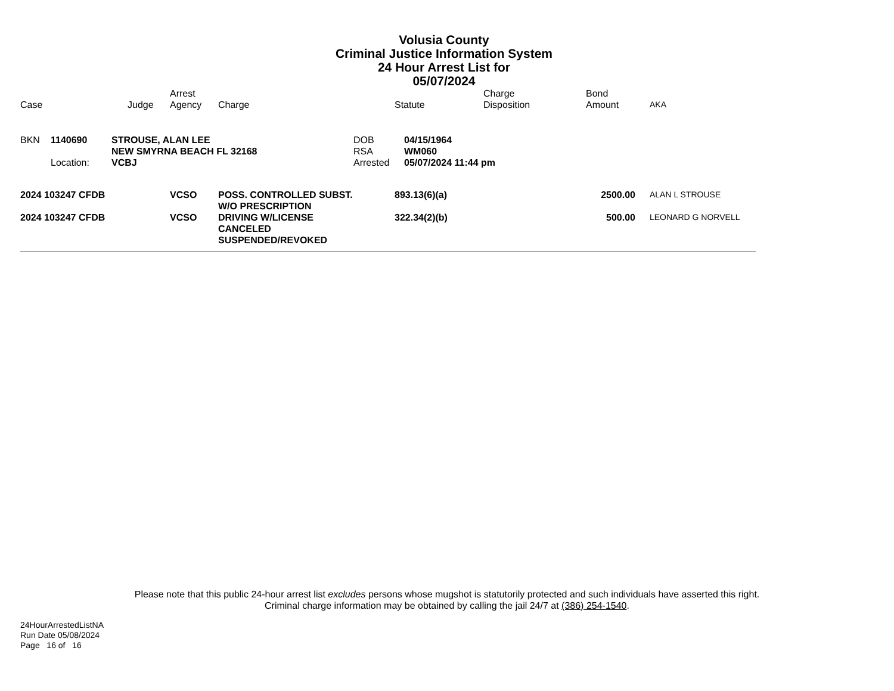Volusia County
Criminal Justice Information System
24 Hour Arrest List for
05/07/2024
| Case | Judge | Arrest Agency | Charge | Statute | Charge Disposition | Bond Amount | AKA |
| --- | --- | --- | --- | --- | --- | --- | --- |
| BKN | 1140690 | STROUSE, ALAN LEE | DOB | 04/15/1964 |
| | | NEW SMYRNA BEACH FL 32168 | RSA | WM060 |
| | Location: | VCBJ | Arrested | 05/07/2024 11:44 pm |
| 2024 103247 CFDB | VCSO | POSS. CONTROLLED SUBST. W/O PRESCRIPTION | 893.13(6)(a) | 2500.00 | ALAN L STROUSE |
| 2024 103247 CFDB | VCSO | DRIVING W/LICENSE CANCELED SUSPENDED/REVOKED | 322.34(2)(b) | 500.00 | LEONARD G NORVELL |
Please note that this public 24-hour arrest list excludes persons whose mugshot is statutorily protected and such individuals have asserted this right.
Criminal charge information may be obtained by calling the jail 24/7 at (386) 254-1540.
24HourArrestedListNA
Run Date 05/08/2024
Page 16 of 16